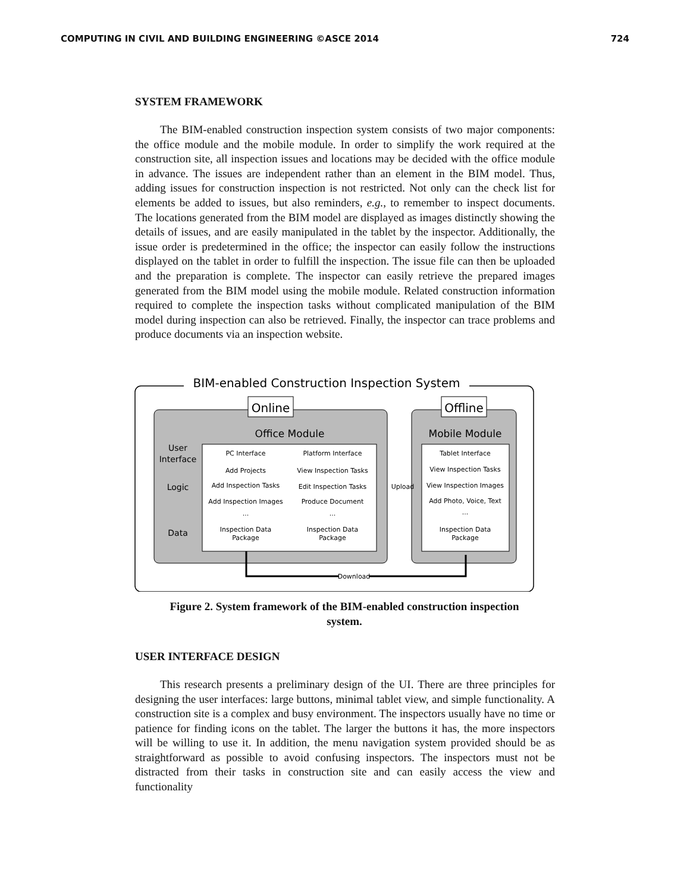COMPUTING IN CIVIL AND BUILDING ENGINEERING ©ASCE 2014 724
SYSTEM FRAMEWORK
The BIM-enabled construction inspection system consists of two major components: the office module and the mobile module. In order to simplify the work required at the construction site, all inspection issues and locations may be decided with the office module in advance. The issues are independent rather than an element in the BIM model. Thus, adding issues for construction inspection is not restricted. Not only can the check list for elements be added to issues, but also reminders, e.g., to remember to inspect documents. The locations generated from the BIM model are displayed as images distinctly showing the details of issues, and are easily manipulated in the tablet by the inspector. Additionally, the issue order is predetermined in the office; the inspector can easily follow the instructions displayed on the tablet in order to fulfill the inspection. The issue file can then be uploaded and the preparation is complete. The inspector can easily retrieve the prepared images generated from the BIM model using the mobile module. Related construction information required to complete the inspection tasks without complicated manipulation of the BIM model during inspection can also be retrieved. Finally, the inspector can trace problems and produce documents via an inspection website.
BIM-enabled Construction Inspection System
Online
Offline
Office Module
Mobile Module
User
Interface
Logic
Data
PC Interface
Platform Interface
Tablet Interface
Add Projects
View Inspection Tasks
View Inspection Tasks
Add Inspection Tasks
Edit Inspection Tasks
View Inspection Images
Add Inspection Images
Produce Document
Add Photo, Voice, Text
...
...
...
Inspection Data
Package
Inspection Data
Package
Inspection Data
Package
Upload
Download
Figure 2. System framework of the BIM-enabled construction inspection
system.
USER INTERFACE DESIGN
This research presents a preliminary design of the UI. There are three principles for designing the user interfaces: large buttons, minimal tablet view, and simple functionality. A construction site is a complex and busy environment. The inspectors usually have no time or patience for finding icons on the tablet. The larger the buttons it has, the more inspectors will be willing to use it. In addition, the menu navigation system provided should be as straightforward as possible to avoid confusing inspectors. The inspectors must not be distracted from their tasks in construction site and can easily access the view and functionality